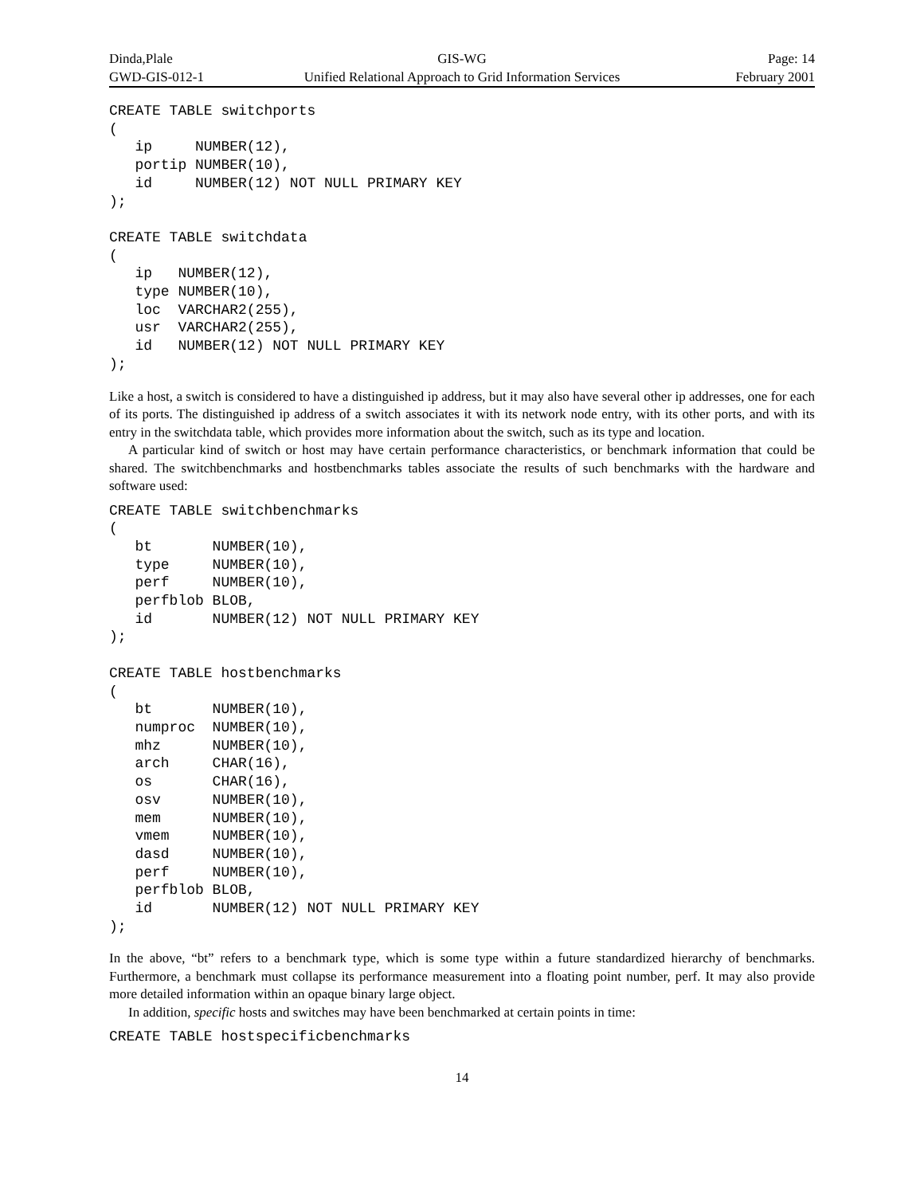Dinda,Plale GIS-WG Page: 14
GWD-GIS-012-1 Unified Relational Approach to Grid Information Services
February 2001
CREATE TABLE switchports
(
   ip     NUMBER(12),
   portip NUMBER(10),
   id     NUMBER(12) NOT NULL PRIMARY KEY
);

CREATE TABLE switchdata
(
   ip   NUMBER(12),
   type NUMBER(10),
   loc  VARCHAR2(255),
   usr  VARCHAR2(255),
   id   NUMBER(12) NOT NULL PRIMARY KEY
);
Like a host, a switch is considered to have a distinguished ip address, but it may also have several other ip addresses, one for each of its ports. The distinguished ip address of a switch associates it with its network node entry, with its other ports, and with its entry in the switchdata table, which provides more information about the switch, such as its type and location.
A particular kind of switch or host may have certain performance characteristics, or benchmark information that could be shared. The switchbenchmarks and hostbenchmarks tables associate the results of such benchmarks with the hardware and software used:
CREATE TABLE switchbenchmarks
(
   bt       NUMBER(10),
   type     NUMBER(10),
   perf     NUMBER(10),
   perfblob BLOB,
   id       NUMBER(12) NOT NULL PRIMARY KEY
);

CREATE TABLE hostbenchmarks
(
   bt       NUMBER(10),
   numproc  NUMBER(10),
   mhz      NUMBER(10),
   arch     CHAR(16),
   os       CHAR(16),
   osv      NUMBER(10),
   mem      NUMBER(10),
   vmem     NUMBER(10),
   dasd     NUMBER(10),
   perf     NUMBER(10),
   perfblob BLOB,
   id       NUMBER(12) NOT NULL PRIMARY KEY
);
In the above, “bt” refers to a benchmark type, which is some type within a future standardized hierarchy of benchmarks. Furthermore, a benchmark must collapse its performance measurement into a floating point number, perf. It may also provide more detailed information within an opaque binary large object.
In addition, specific hosts and switches may have been benchmarked at certain points in time:
CREATE TABLE hostspecificbenchmarks
14